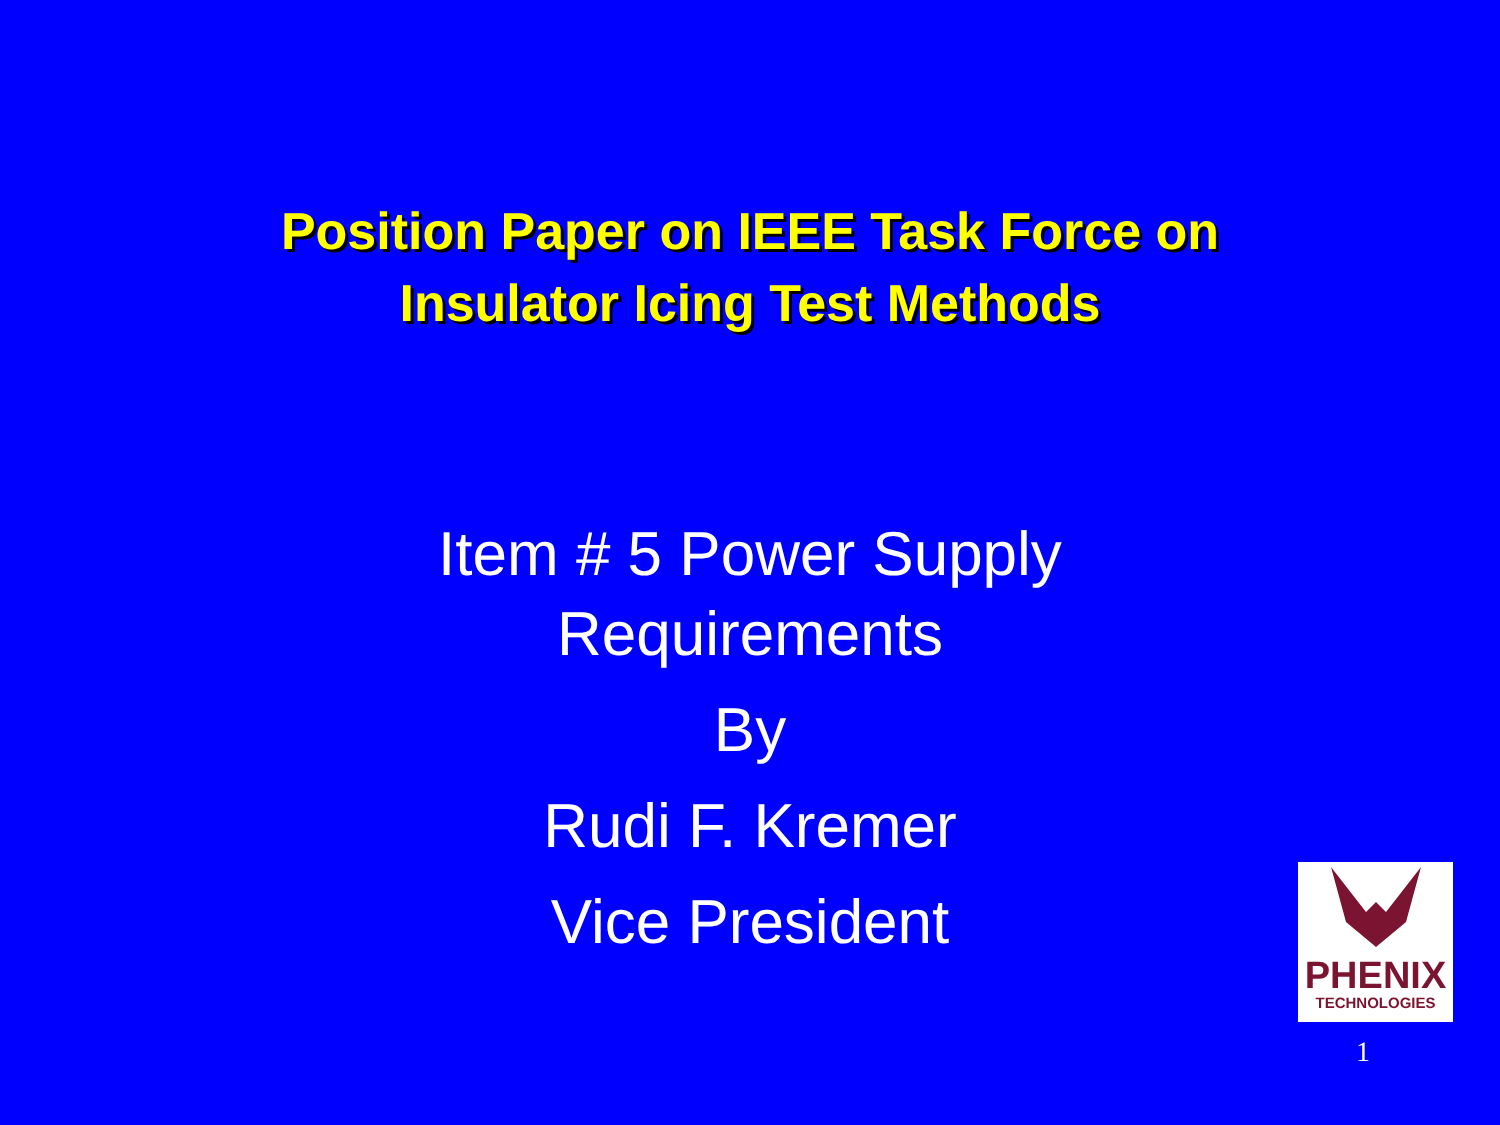Position Paper on IEEE Task Force on
Insulator Icing Test Methods
Item # 5 Power Supply
Requirements
By
Rudi F. Kremer
Vice President
PHENIX
TECHNOLOGIES
1